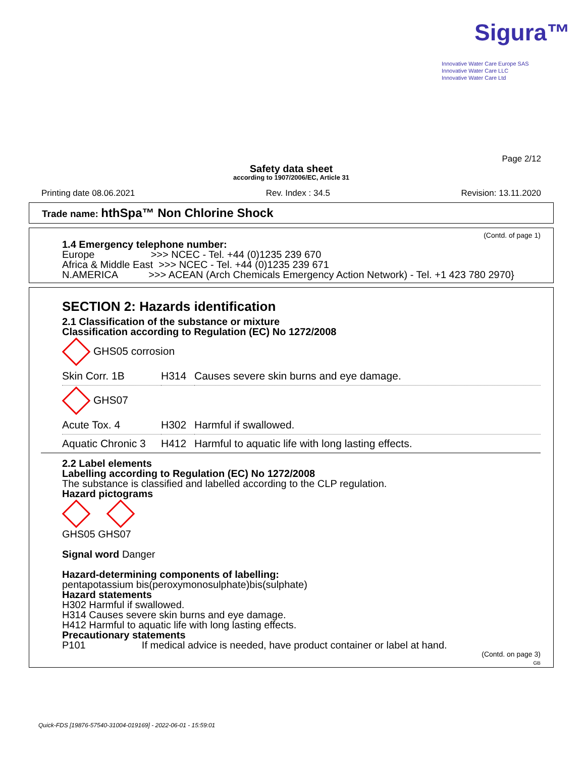Sigura™
Innovative Water Care Europe SAS
Innovative Water Care LLC
Innovative Water Care Ltd
Page 2/12
Safety data sheet
according to 1907/2006/EC, Article 31
Printing date 08.06.2021 Rev. Index : 34.5 Revision: 13.11.2020
Trade name: hthSpa™ Non Chlorine Shock
(Contd. of page 1)
1.4 Emergency telephone number:
Europe >>> NCEC - Tel. +44 (0)1235 239 670
Africa & Middle East >>> NCEC - Tel. +44 (0)1235 239 671
N.AMERICA >>> ACEAN (Arch Chemicals Emergency Action Network) - Tel. +1 423 780 2970}
SECTION 2: Hazards identification
2.1 Classification of the substance or mixture
Classification according to Regulation (EC) No 1272/2008
GHS05 corrosion
| Skin Corr. 1B | H314 | Causes severe skin burns and eye damage. |
GHS07
| Acute Tox. 4 | H302 | Harmful if swallowed. |
| Aquatic Chronic 3 | H412 | Harmful to aquatic life with long lasting effects. |
2.2 Label elements
Labelling according to Regulation (EC) No 1272/2008
The substance is classified and labelled according to the CLP regulation.
Hazard pictograms
GHS05 GHS07
Signal word Danger
Hazard-determining components of labelling:
pentapotassium bis(peroxymonosulphate)bis(sulphate)
Hazard statements
H302 Harmful if swallowed.
H314 Causes severe skin burns and eye damage.
H412 Harmful to aquatic life with long lasting effects.
Precautionary statements
P101 If medical advice is needed, have product container or label at hand.
(Contd. on page 3)
GB
Quick-FDS [19876-57540-31004-019169] - 2022-06-01 - 15:59:01